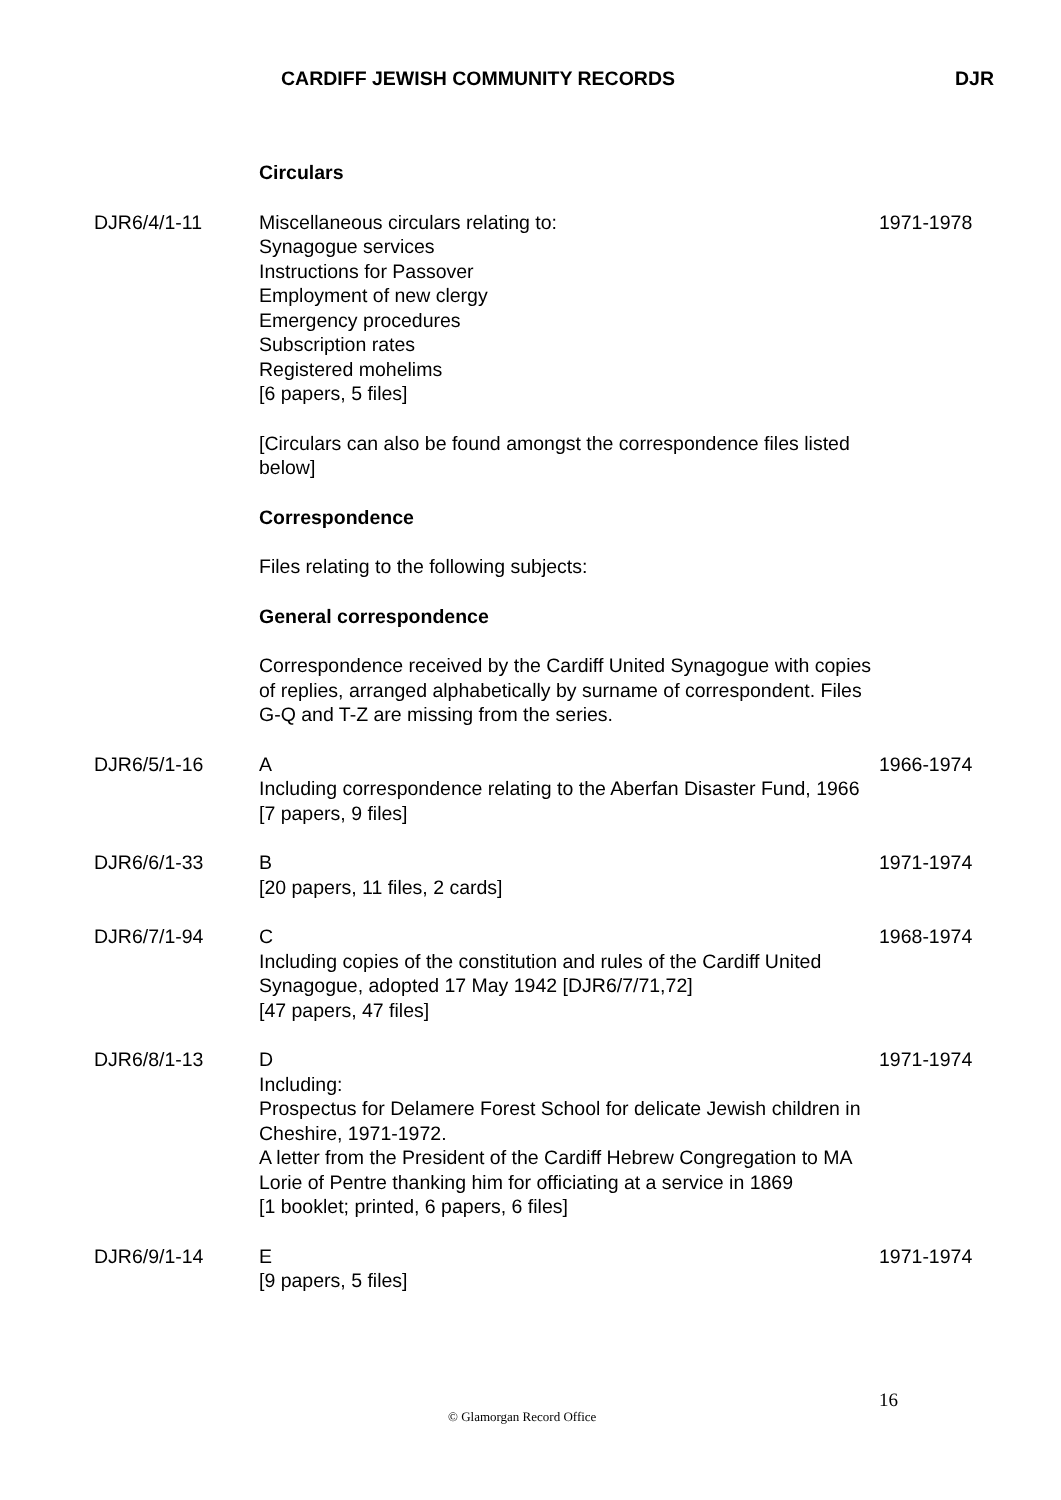CARDIFF JEWISH COMMUNITY RECORDS DJR
Circulars
DJR6/4/1-11 Miscellaneous circulars relating to:
Synagogue services
Instructions for Passover
Employment of new clergy
Emergency procedures
Subscription rates
Registered mohelims
[6 papers, 5 files]
1971-1978
[Circulars can also be found amongst the correspondence files listed below]
Correspondence
Files relating to the following subjects:
General correspondence
Correspondence received by the Cardiff United Synagogue with copies of replies, arranged alphabetically by surname of correspondent. Files G-Q and T-Z are missing from the series.
DJR6/5/1-16 A
Including correspondence relating to the Aberfan Disaster Fund, 1966
[7 papers, 9 files]
1966-1974
DJR6/6/1-33 B
[20 papers, 11 files, 2 cards]
1971-1974
DJR6/7/1-94 C
Including copies of the constitution and rules of the Cardiff United Synagogue, adopted 17 May 1942 [DJR6/7/71,72]
[47 papers, 47 files]
1968-1974
DJR6/8/1-13 D
Including:
Prospectus for Delamere Forest School for delicate Jewish children in Cheshire, 1971-1972.
A letter from the President of the Cardiff Hebrew Congregation to MA Lorie of Pentre thanking him for officiating at a service in 1869
[1 booklet; printed, 6 papers, 6 files]
1971-1974
DJR6/9/1-14 E
[9 papers, 5 files]
1971-1974
16
© Glamorgan Record Office